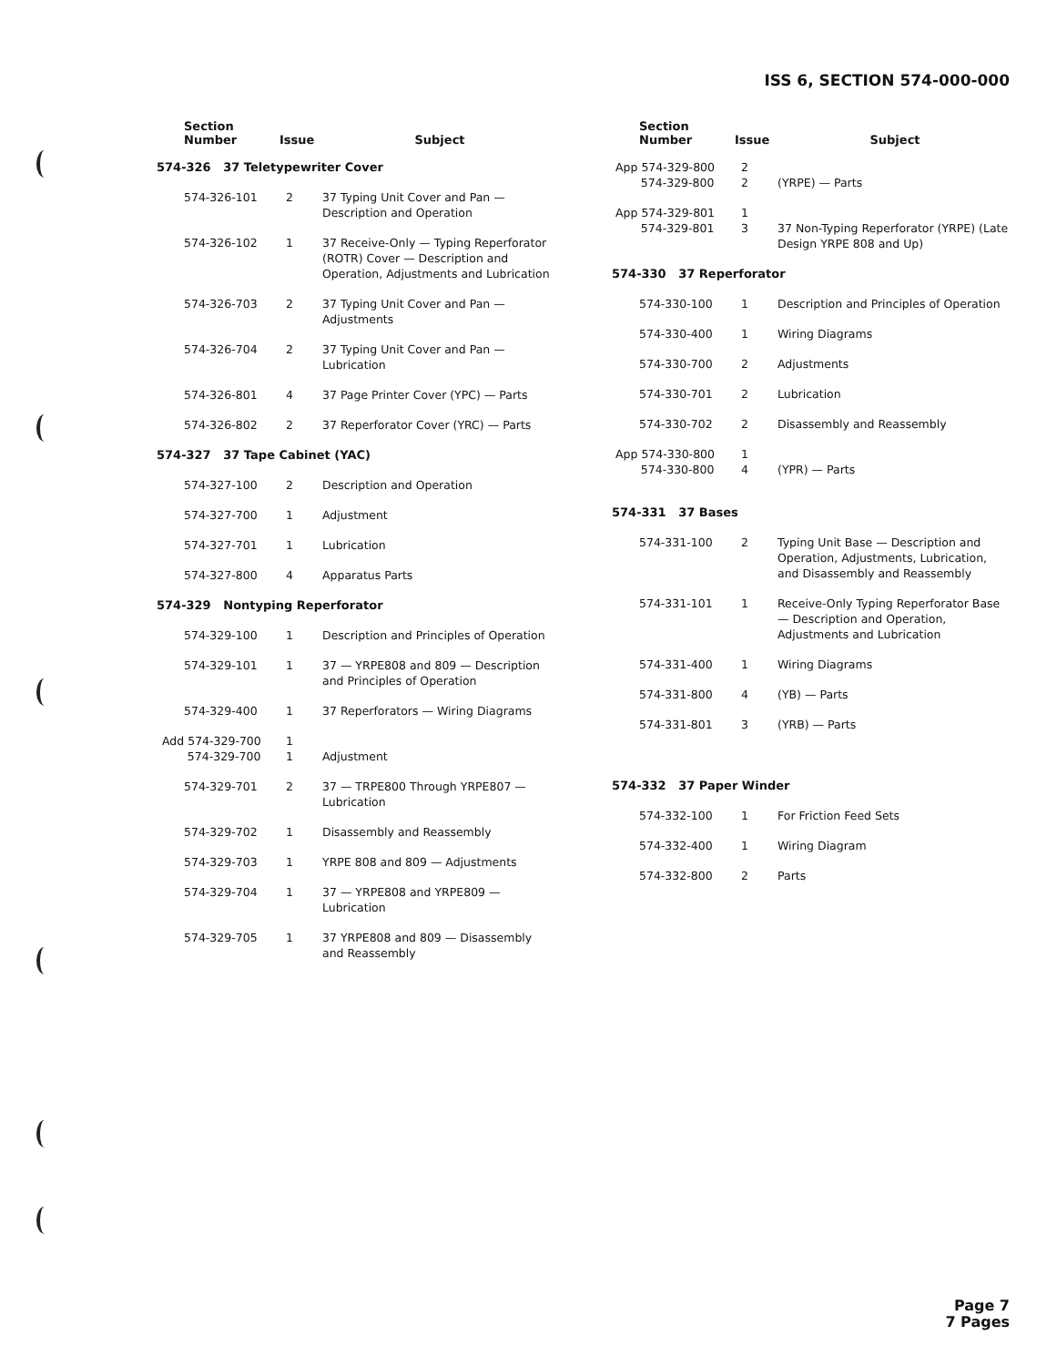ISS 6, SECTION 574-000-000
| Section Number | Issue | Subject |
| --- | --- | --- |
| 574-326 37 Teletypewriter Cover | | |
| 574-326-101 | 2 | 37 Typing Unit Cover and Pan — Description and Operation |
| 574-326-102 | 1 | 37 Receive-Only — Typing Reperforator (ROTR) Cover — Description and Operation, Adjustments and Lubrication |
| 574-326-703 | 2 | 37 Typing Unit Cover and Pan — Adjustments |
| 574-326-704 | 2 | 37 Typing Unit Cover and Pan — Lubrication |
| 574-326-801 | 4 | 37 Page Printer Cover (YPC) — Parts |
| 574-326-802 | 2 | 37 Reperforator Cover (YRC) — Parts |
| 574-327 37 Tape Cabinet (YAC) | | |
| 574-327-100 | 2 | Description and Operation |
| 574-327-700 | 1 | Adjustment |
| 574-327-701 | 1 | Lubrication |
| 574-327-800 | 4 | Apparatus Parts |
| 574-329 Nontyping Reperforator | | |
| 574-329-100 | 1 | Description and Principles of Operation |
| 574-329-101 | 1 | 37 — YRPE808 and 809 — Description and Principles of Operation |
| 574-329-400 | 1 | 37 Reperforators — Wiring Diagrams |
| Add 574-329-700 574-329-700 | 1 1 | Adjustment |
| 574-329-701 | 2 | 37 — TRPE800 Through YRPE807 — Lubrication |
| 574-329-702 | 1 | Disassembly and Reassembly |
| 574-329-703 | 1 | YRPE 808 and 809 — Adjustments |
| 574-329-704 | 1 | 37 — YRPE808 and YRPE809 — Lubrication |
| 574-329-705 | 1 | 37 YRPE808 and 809 — Disassembly and Reassembly |
| Section Number | Issue | Subject |
| --- | --- | --- |
| App 574-329-800 574-329-800 | 2 2 | (YRPE) — Parts |
| App 574-329-801 574-329-801 | 1 3 | 37 Non-Typing Reperforator (YRPE) (Late Design YRPE 808 and Up) |
| 574-330 37 Reperforator | | |
| 574-330-100 | 1 | Description and Principles of Operation |
| 574-330-400 | 1 | Wiring Diagrams |
| 574-330-700 | 2 | Adjustments |
| 574-330-701 | 2 | Lubrication |
| 574-330-702 | 2 | Disassembly and Reassembly |
| App 574-330-800 574-330-800 | 1 4 | (YPR) — Parts |
| 574-331 37 Bases | | |
| 574-331-100 | 2 | Typing Unit Base — Description and Operation, Adjustments, Lubrication, and Disassembly and Reassembly |
| 574-331-101 | 1 | Receive-Only Typing Reperforator Base — Description and Operation, Adjustments and Lubrication |
| 574-331-400 | 1 | Wiring Diagrams |
| 574-331-800 | 4 | (YB) — Parts |
| 574-331-801 | 3 | (YRB) — Parts |
| 574-332 37 Paper Winder | | |
| 574-332-100 | 1 | For Friction Feed Sets |
| 574-332-400 | 1 | Wiring Diagram |
| 574-332-800 | 2 | Parts |
Page 7
7 Pages